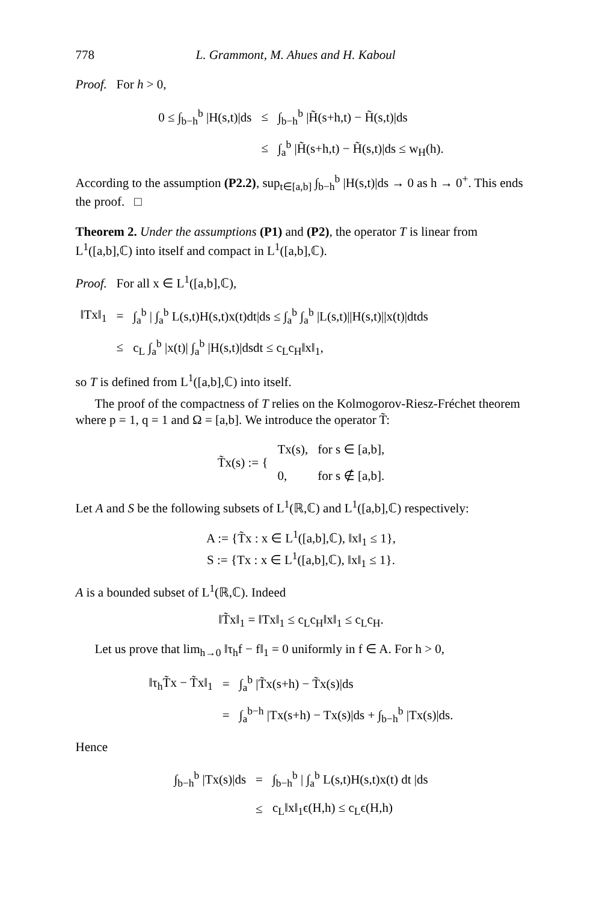778 L. Grammont, M. Ahues and H. Kaboul
Proof. For h > 0,
| 0 ≤ ∫<sub>b−h</sub><sup>b</sup> /H(s,t)/ds | ≤ | ∫<sub>b−h</sub><sup>b</sup> /H̃(s+h,t) − H̃(s,t)/ds |
| | ≤ | ∫<sub>a</sub><sup>b</sup> /H̃(s+h,t) − H̃(s,t)/ds ≤ w<sub>H</sub>(h). |
According to the assumption (P2.2), sup<sub>t∈[a,b]</sub> ∫<sub>b−h</sub><sup>b</sup> |H(s,t)|ds → 0 as h → 0<sup>+</sup>. This ends the proof. □
Theorem 2. Under the assumptions (P1) and (P2), the operator T is linear from L<sup>1</sup>([a,b],ℂ) into itself and compact in L<sup>1</sup>([a,b],ℂ).
Proof. For all x ∈ L<sup>1</sup>([a,b],ℂ),
| ‖Tx‖<sub>1</sub> | = | ∫<sub>a</sub><sup>b</sup> / ∫<sub>a</sub><sup>b</sup> L(s,t)H(s,t)x(t)dt/ds ≤ ∫<sub>a</sub><sup>b</sup> ∫<sub>a</sub><sup>b</sup> /L(s,t)//H(s,t)//x(t)/dtds |
| | ≤ | c<sub>L</sub> ∫<sub>a</sub><sup>b</sup> /x(t)/ ∫<sub>a</sub><sup>b</sup> /H(s,t)/dsdt ≤ c<sub>L</sub>c<sub>H</sub>‖x‖<sub>1</sub>, |
so T is defined from L<sup>1</sup>([a,b],ℂ) into itself.
The proof of the compactness of T relies on the Kolmogorov-Riesz-Fréchet theorem where p = 1, q = 1 and Ω = [a,b]. We introduce the operator T̃:
| T̃x(s) := { | Tx(s), | for s ∈ [a,b], |
| | 0, | for s ∉ [a,b]. |
Let A and S be the following subsets of L<sup>1</sup>(ℝ,ℂ) and L<sup>1</sup>([a,b],ℂ) respectively:
A := {T̃x : x ∈ L<sup>1</sup>([a,b],ℂ), ‖x‖<sub>1</sub> ≤ 1},
S := {Tx : x ∈ L<sup>1</sup>([a,b],ℂ), ‖x‖<sub>1</sub> ≤ 1}.
A is a bounded subset of L<sup>1</sup>(ℝ,ℂ). Indeed
‖T̃x‖<sub>1</sub> = ‖Tx‖<sub>1</sub> ≤ c<sub>L</sub>c<sub>H</sub>‖x‖<sub>1</sub> ≤ c<sub>L</sub>c<sub>H</sub>.
Let us prove that lim<sub>h→0</sub> ‖τ<sub>h</sub>f − f‖<sub>1</sub> = 0 uniformly in f ∈ A. For h > 0,
| ‖τ<sub>h</sub>T̃x − T̃x‖<sub>1</sub> | = | ∫<sub>a</sub><sup>b</sup> /T̃x(s+h) − T̃x(s)/ds |
| | = | ∫<sub>a</sub><sup>b−h</sup> /Tx(s+h) − Tx(s)/ds + ∫<sub>b−h</sub><sup>b</sup> /Tx(s)/ds. |
Hence
| ∫<sub>b−h</sub><sup>b</sup> /Tx(s)/ds | = | ∫<sub>b−h</sub><sup>b</sup> / ∫<sub>a</sub><sup>b</sup> L(s,t)H(s,t)x(t) dt /ds |
| | ≤ | c<sub>L</sub>‖x‖<sub>1</sub>ϵ(H,h) ≤ c<sub>L</sub>ϵ(H,h) |